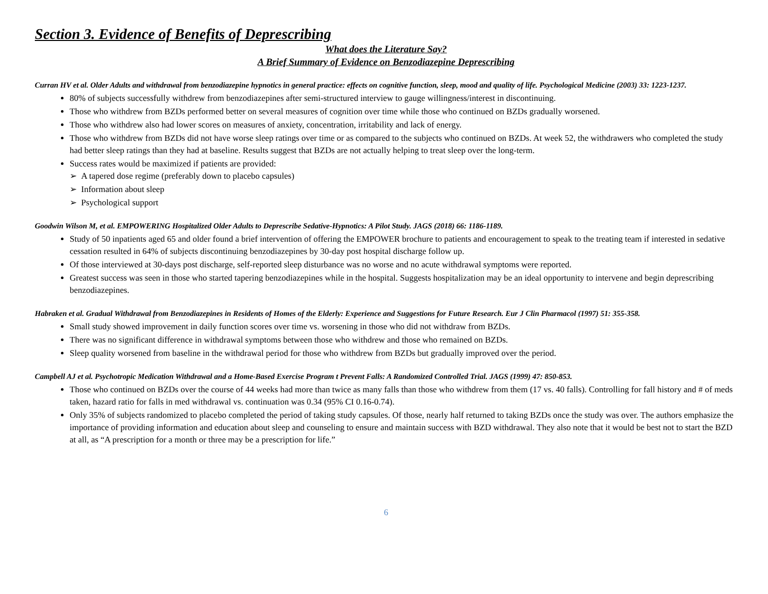Section 3. Evidence of Benefits of Deprescribing
What does the Literature Say?
A Brief Summary of Evidence on Benzodiazepine Deprescribing
Curran HV et al. Older Adults and withdrawal from benzodiazepine hypnotics in general practice: effects on cognitive function, sleep, mood and quality of life. Psychological Medicine (2003) 33: 1223-1237.
80% of subjects successfully withdrew from benzodiazepines after semi-structured interview to gauge willingness/interest in discontinuing.
Those who withdrew from BZDs performed better on several measures of cognition over time while those who continued on BZDs gradually worsened.
Those who withdrew also had lower scores on measures of anxiety, concentration, irritability and lack of energy.
Those who withdrew from BZDs did not have worse sleep ratings over time or as compared to the subjects who continued on BZDs. At week 52, the withdrawers who completed the study had better sleep ratings than they had at baseline. Results suggest that BZDs are not actually helping to treat sleep over the long-term.
Success rates would be maximized if patients are provided:
➢ A tapered dose regime (preferably down to placebo capsules)
➢ Information about sleep
➢ Psychological support
Goodwin Wilson M, et al. EMPOWERING Hospitalized Older Adults to Deprescribe Sedative-Hypnotics: A Pilot Study. JAGS (2018) 66: 1186-1189.
Study of 50 inpatients aged 65 and older found a brief intervention of offering the EMPOWER brochure to patients and encouragement to speak to the treating team if interested in sedative cessation resulted in 64% of subjects discontinuing benzodiazepines by 30-day post hospital discharge follow up.
Of those interviewed at 30-days post discharge, self-reported sleep disturbance was no worse and no acute withdrawal symptoms were reported.
Greatest success was seen in those who started tapering benzodiazepines while in the hospital. Suggests hospitalization may be an ideal opportunity to intervene and begin deprescribing benzodiazepines.
Habraken et al. Gradual Withdrawal from Benzodiazepines in Residents of Homes of the Elderly: Experience and Suggestions for Future Research. Eur J Clin Pharmacol (1997) 51: 355-358.
Small study showed improvement in daily function scores over time vs. worsening in those who did not withdraw from BZDs.
There was no significant difference in withdrawal symptoms between those who withdrew and those who remained on BZDs.
Sleep quality worsened from baseline in the withdrawal period for those who withdrew from BZDs but gradually improved over the period.
Campbell AJ et al. Psychotropic Medication Withdrawal and a Home-Based Exercise Program t Prevent Falls: A Randomized Controlled Trial. JAGS (1999) 47: 850-853.
Those who continued on BZDs over the course of 44 weeks had more than twice as many falls than those who withdrew from them (17 vs. 40 falls). Controlling for fall history and # of meds taken, hazard ratio for falls in med withdrawal vs. continuation was 0.34 (95% CI 0.16-0.74).
Only 35% of subjects randomized to placebo completed the period of taking study capsules. Of those, nearly half returned to taking BZDs once the study was over. The authors emphasize the importance of providing information and education about sleep and counseling to ensure and maintain success with BZD withdrawal. They also note that it would be best not to start the BZD at all, as “A prescription for a month or three may be a prescription for life.”
6